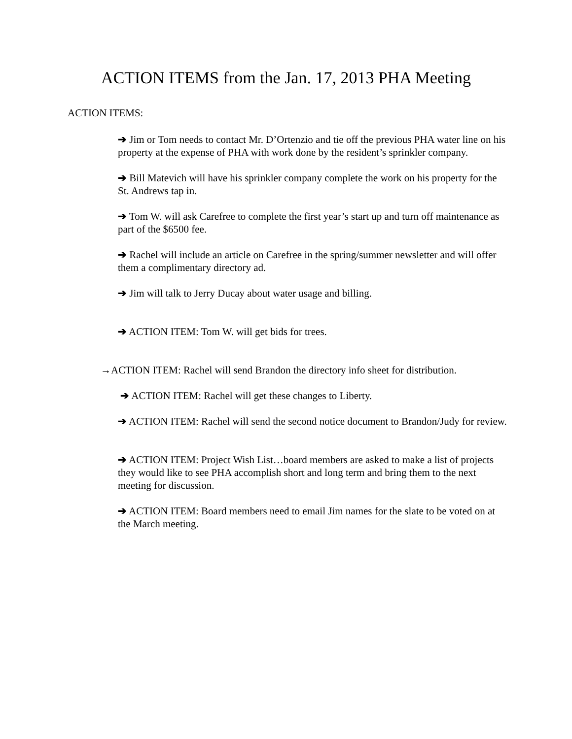ACTION ITEMS from the Jan. 17, 2013 PHA Meeting
ACTION ITEMS:
➔ Jim or Tom needs to contact Mr. D’Ortenzio and tie off the previous PHA water line on his property at the expense of PHA with work done by the resident’s sprinkler company.
➔ Bill Matevich will have his sprinkler company complete the work on his property for the St. Andrews tap in.
➔ Tom W. will ask Carefree to complete the first year’s start up and turn off maintenance as part of the $6500 fee.
➔ Rachel will include an article on Carefree in the spring/summer newsletter and will offer them a complimentary directory ad.
➔ Jim will talk to Jerry Ducay about water usage and billing.
➔ ACTION ITEM: Tom W. will get bids for trees.
→ACTION ITEM: Rachel will send Brandon the directory info sheet for distribution.
➔ ACTION ITEM: Rachel will get these changes to Liberty.
➔ ACTION ITEM: Rachel will send the second notice document to Brandon/Judy for review.
➔ ACTION ITEM: Project Wish List…board members are asked to make a list of projects they would like to see PHA accomplish short and long term and bring them to the next meeting for discussion.
➔ ACTION ITEM: Board members need to email Jim names for the slate to be voted on at the March meeting.